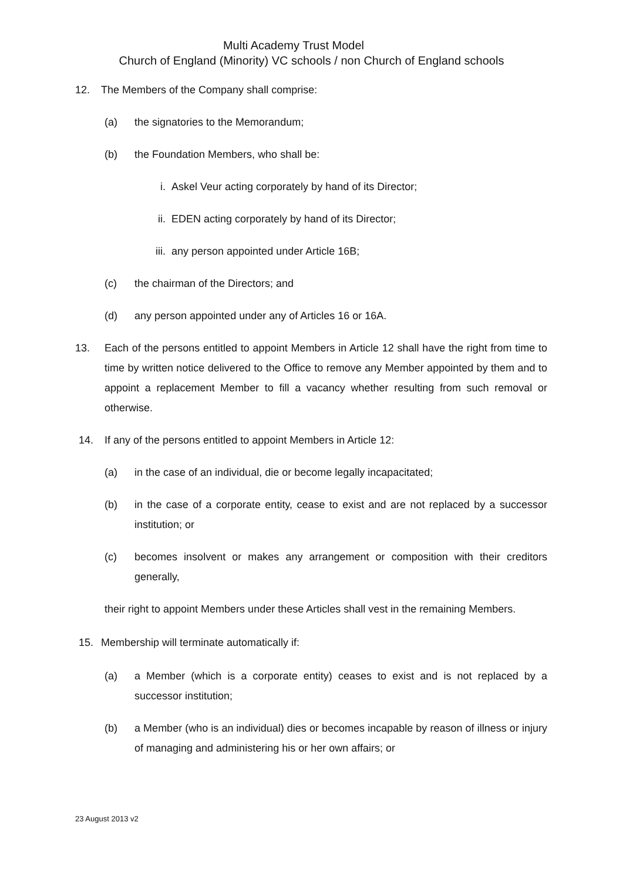Multi Academy Trust Model
Church of England (Minority) VC schools / non Church of England schools
12. The Members of the Company shall comprise:
(a) the signatories to the Memorandum;
(b) the Foundation Members, who shall be:
i. Askel Veur acting corporately by hand of its Director;
ii. EDEN acting corporately by hand of its Director;
iii. any person appointed under Article 16B;
(c) the chairman of the Directors; and
(d) any person appointed under any of Articles 16 or 16A.
13. Each of the persons entitled to appoint Members in Article 12 shall have the right from time to time by written notice delivered to the Office to remove any Member appointed by them and to appoint a replacement Member to fill a vacancy whether resulting from such removal or otherwise.
14. If any of the persons entitled to appoint Members in Article 12:
(a) in the case of an individual, die or become legally incapacitated;
(b) in the case of a corporate entity, cease to exist and are not replaced by a successor institution; or
(c) becomes insolvent or makes any arrangement or composition with their creditors generally,
their right to appoint Members under these Articles shall vest in the remaining Members.
15. Membership will terminate automatically if:
(a) a Member (which is a corporate entity) ceases to exist and is not replaced by a successor institution;
(b) a Member (who is an individual) dies or becomes incapable by reason of illness or injury of managing and administering his or her own affairs; or
23 August 2013 v2